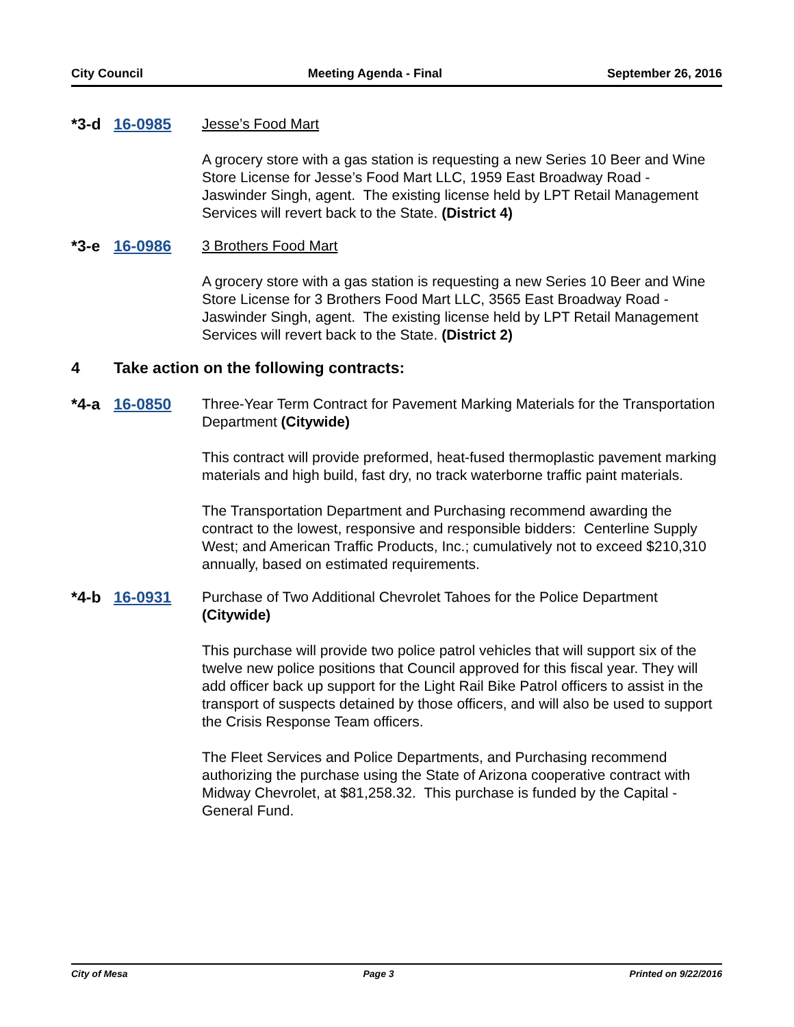City Council Meeting Agenda - Final September 26, 2016
*3-d 16-0985
Jesse’s Food Mart
A grocery store with a gas station is requesting a new Series 10 Beer and Wine Store License for Jesse’s Food Mart LLC, 1959 East Broadway Road - Jaswinder Singh, agent. The existing license held by LPT Retail Management Services will revert back to the State. (District 4)
*3-e 16-0986
3 Brothers Food Mart
A grocery store with a gas station is requesting a new Series 10 Beer and Wine Store License for 3 Brothers Food Mart LLC, 3565 East Broadway Road - Jaswinder Singh, agent. The existing license held by LPT Retail Management Services will revert back to the State. (District 2)
4 Take action on the following contracts:
*4-a 16-0850
Three-Year Term Contract for Pavement Marking Materials for the Transportation Department (Citywide)
This contract will provide preformed, heat-fused thermoplastic pavement marking materials and high build, fast dry, no track waterborne traffic paint materials.
The Transportation Department and Purchasing recommend awarding the contract to the lowest, responsive and responsible bidders: Centerline Supply West; and American Traffic Products, Inc.; cumulatively not to exceed $210,310 annually, based on estimated requirements.
*4-b 16-0931
Purchase of Two Additional Chevrolet Tahoes for the Police Department (Citywide)
This purchase will provide two police patrol vehicles that will support six of the twelve new police positions that Council approved for this fiscal year. They will add officer back up support for the Light Rail Bike Patrol officers to assist in the transport of suspects detained by those officers, and will also be used to support the Crisis Response Team officers.
The Fleet Services and Police Departments, and Purchasing recommend authorizing the purchase using the State of Arizona cooperative contract with Midway Chevrolet, at $81,258.32. This purchase is funded by the Capital - General Fund.
City of Mesa Page 3 Printed on 9/22/2016